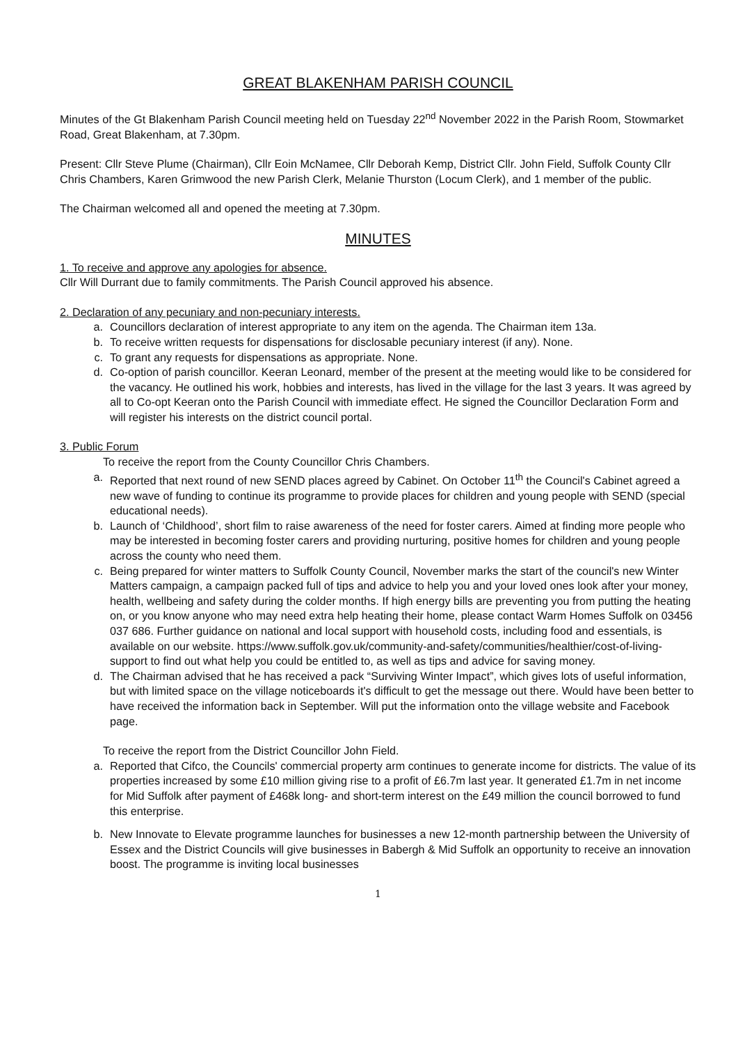GREAT BLAKENHAM PARISH COUNCIL
Minutes of the Gt Blakenham Parish Council meeting held on Tuesday 22<sup>nd</sup> November 2022 in the Parish Room, Stowmarket Road, Great Blakenham, at 7.30pm.
Present: Cllr Steve Plume (Chairman), Cllr Eoin McNamee, Cllr Deborah Kemp, District Cllr. John Field, Suffolk County Cllr Chris Chambers, Karen Grimwood the new Parish Clerk, Melanie Thurston (Locum Clerk), and 1 member of the public.
The Chairman welcomed all and opened the meeting at 7.30pm.
MINUTES
1. To receive and approve any apologies for absence.
Cllr Will Durrant due to family commitments. The Parish Council approved his absence.
2. Declaration of any pecuniary and non-pecuniary interests.
a. Councillors declaration of interest appropriate to any item on the agenda. The Chairman item 13a.
b. To receive written requests for dispensations for disclosable pecuniary interest (if any). None.
c. To grant any requests for dispensations as appropriate. None.
d. Co-option of parish councillor. Keeran Leonard, member of the present at the meeting would like to be considered for the vacancy. He outlined his work, hobbies and interests, has lived in the village for the last 3 years. It was agreed by all to Co-opt Keeran onto the Parish Council with immediate effect. He signed the Councillor Declaration Form and will register his interests on the district council portal.
3. Public Forum
To receive the report from the County Councillor Chris Chambers.
a. Reported that next round of new SEND places agreed by Cabinet. On October 11<sup>th</sup> the Council's Cabinet agreed a new wave of funding to continue its programme to provide places for children and young people with SEND (special educational needs).
b. Launch of ‘Childhood’, short film to raise awareness of the need for foster carers. Aimed at finding more people who may be interested in becoming foster carers and providing nurturing, positive homes for children and young people across the county who need them.
c. Being prepared for winter matters to Suffolk County Council, November marks the start of the council's new Winter Matters campaign, a campaign packed full of tips and advice to help you and your loved ones look after your money, health, wellbeing and safety during the colder months. If high energy bills are preventing you from putting the heating on, or you know anyone who may need extra help heating their home, please contact Warm Homes Suffolk on 03456 037 686. Further guidance on national and local support with household costs, including food and essentials, is available on our website. https://www.suffolk.gov.uk/community-and-safety/communities/healthier/cost-of-living-support to find out what help you could be entitled to, as well as tips and advice for saving money.
d. The Chairman advised that he has received a pack “Surviving Winter Impact”, which gives lots of useful information, but with limited space on the village noticeboards it's difficult to get the message out there. Would have been better to have received the information back in September. Will put the information onto the village website and Facebook page.
To receive the report from the District Councillor John Field.
a. Reported that Cifco, the Councils' commercial property arm continues to generate income for districts. The value of its properties increased by some £10 million giving rise to a profit of £6.7m last year. It generated £1.7m in net income for Mid Suffolk after payment of £468k long- and short-term interest on the £49 million the council borrowed to fund this enterprise.
b. New Innovate to Elevate programme launches for businesses a new 12-month partnership between the University of Essex and the District Councils will give businesses in Babergh & Mid Suffolk an opportunity to receive an innovation boost. The programme is inviting local businesses
1